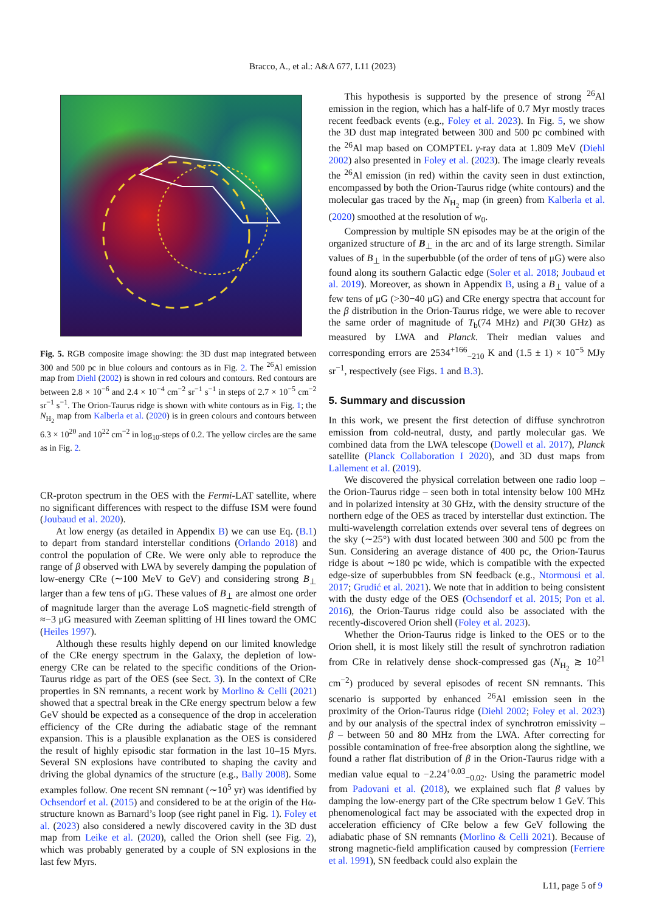Bracco, A., et al.: A&A 677, L11 (2023)
Fig. 5. RGB composite image showing: the 3D dust map integrated between 300 and 500 pc in blue colours and contours as in Fig. 2. The <sup>26</sup>Al emission map from Diehl (2002) is shown in red colours and contours. Red contours are between 2.8 × 10<sup>−6</sup> and 2.4 × 10<sup>−4</sup> cm<sup>−2</sup> sr<sup>−1</sup> s<sup>−1</sup> in steps of 2.7 × 10<sup>−5</sup> cm<sup>−2</sup> sr<sup>−1</sup> s<sup>−1</sup>. The Orion-Taurus ridge is shown with white contours as in Fig. 1; the N<sub>H<sub>2</sub></sub> map from Kalberla et al. (2020) is in green colours and contours between 6.3 × 10<sup>20</sup> and 10<sup>22</sup> cm<sup>−2</sup> in log<sub>10</sub>-steps of 0.2. The yellow circles are the same as in Fig. 2.
CR-proton spectrum in the OES with the Fermi-LAT satellite, where no significant differences with respect to the diffuse ISM were found (Joubaud et al. 2020).
At low energy (as detailed in Appendix B) we can use Eq. (B.1) to depart from standard interstellar conditions (Orlando 2018) and control the population of CRe. We were only able to reproduce the range of β observed with LWA by severely damping the population of low-energy CRe (∼100 MeV to GeV) and considering strong B<sub>⊥</sub> larger than a few tens of μG. These values of B<sub>⊥</sub> are almost one order of magnitude larger than the average LoS magnetic-field strength of ≈−3 μG measured with Zeeman splitting of HI lines toward the OMC (Heiles 1997).
Although these results highly depend on our limited knowledge of the CRe energy spectrum in the Galaxy, the depletion of low-energy CRe can be related to the specific conditions of the Orion-Taurus ridge as part of the OES (see Sect. 3). In the context of CRe properties in SN remnants, a recent work by Morlino & Celli (2021) showed that a spectral break in the CRe energy spectrum below a few GeV should be expected as a consequence of the drop in acceleration efficiency of the CRe during the adiabatic stage of the remnant expansion. This is a plausible explanation as the OES is considered the result of highly episodic star formation in the last 10–15 Myrs. Several SN explosions have contributed to shaping the cavity and driving the global dynamics of the structure (e.g., Bally 2008). Some examples follow. One recent SN remnant (∼10<sup>5</sup> yr) was identified by Ochsendorf et al. (2015) and considered to be at the origin of the Hα-structure known as Barnard’s loop (see right panel in Fig. 1). Foley et al. (2023) also considered a newly discovered cavity in the 3D dust map from Leike et al. (2020), called the Orion shell (see Fig. 2), which was probably generated by a couple of SN explosions in the last few Myrs.
This hypothesis is supported by the presence of strong <sup>26</sup>Al emission in the region, which has a half-life of 0.7 Myr mostly traces recent feedback events (e.g., Foley et al. 2023). In Fig. 5, we show the 3D dust map integrated between 300 and 500 pc combined with the <sup>26</sup>Al map based on COMPTEL γ-ray data at 1.809 MeV (Diehl 2002) also presented in Foley et al. (2023). The image clearly reveals the <sup>26</sup>Al emission (in red) within the cavity seen in dust extinction, encompassed by both the Orion-Taurus ridge (white contours) and the molecular gas traced by the N<sub>H<sub>2</sub></sub> map (in green) from Kalberla et al. (2020) smoothed at the resolution of w<sub>0</sub>.
Compression by multiple SN episodes may be at the origin of the organized structure of B<sub>⊥</sub> in the arc and of its large strength. Similar values of B<sub>⊥</sub> in the superbubble (of the order of tens of μG) were also found along its southern Galactic edge (Soler et al. 2018; Joubaud et al. 2019). Moreover, as shown in Appendix B, using a B<sub>⊥</sub> value of a few tens of μG (>30−40 μG) and CRe energy spectra that account for the β distribution in the Orion-Taurus ridge, we were able to recover the same order of magnitude of T<sub>b</sub>(74 MHz) and PI(30 GHz) as measured by LWA and Planck. Their median values and corresponding errors are 2534<sup>+166</sup><sub>−210</sub> K and (1.5 ± 1) × 10<sup>−5</sup> MJy sr<sup>−1</sup>, respectively (see Figs. 1 and B.3).
5. Summary and discussion
In this work, we present the first detection of diffuse synchrotron emission from cold-neutral, dusty, and partly molecular gas. We combined data from the LWA telescope (Dowell et al. 2017), Planck satellite (Planck Collaboration I 2020), and 3D dust maps from Lallement et al. (2019).
We discovered the physical correlation between one radio loop – the Orion-Taurus ridge – seen both in total intensity below 100 MHz and in polarized intensity at 30 GHz, with the density structure of the northern edge of the OES as traced by interstellar dust extinction. The multi-wavelength correlation extends over several tens of degrees on the sky (∼25°) with dust located between 300 and 500 pc from the Sun. Considering an average distance of 400 pc, the Orion-Taurus ridge is about ∼180 pc wide, which is compatible with the expected edge-size of superbubbles from SN feedback (e.g., Ntormousi et al. 2017; Grudić et al. 2021). We note that in addition to being consistent with the dusty edge of the OES (Ochsendorf et al. 2015; Pon et al. 2016), the Orion-Taurus ridge could also be associated with the recently-discovered Orion shell (Foley et al. 2023).
Whether the Orion-Taurus ridge is linked to the OES or to the Orion shell, it is most likely still the result of synchrotron radiation from CRe in relatively dense shock-compressed gas (N<sub>H<sub>2</sub></sub> ≳ 10<sup>21</sup> cm<sup>−2</sup>) produced by several episodes of recent SN remnants. This scenario is supported by enhanced <sup>26</sup>Al emission seen in the proximity of the Orion-Taurus ridge (Diehl 2002; Foley et al. 2023) and by our analysis of the spectral index of synchrotron emissivity – β – between 50 and 80 MHz from the LWA. After correcting for possible contamination of free-free absorption along the sightline, we found a rather flat distribution of β in the Orion-Taurus ridge with a median value equal to −2.24<sup>+0.03</sup><sub>−0.02</sub>. Using the parametric model from Padovani et al. (2018), we explained such flat β values by damping the low-energy part of the CRe spectrum below 1 GeV. This phenomenological fact may be associated with the expected drop in acceleration efficiency of CRe below a few GeV following the adiabatic phase of SN remnants (Morlino & Celli 2021). Because of strong magnetic-field amplification caused by compression (Ferriere et al. 1991), SN feedback could also explain the
L11, page 5 of 9